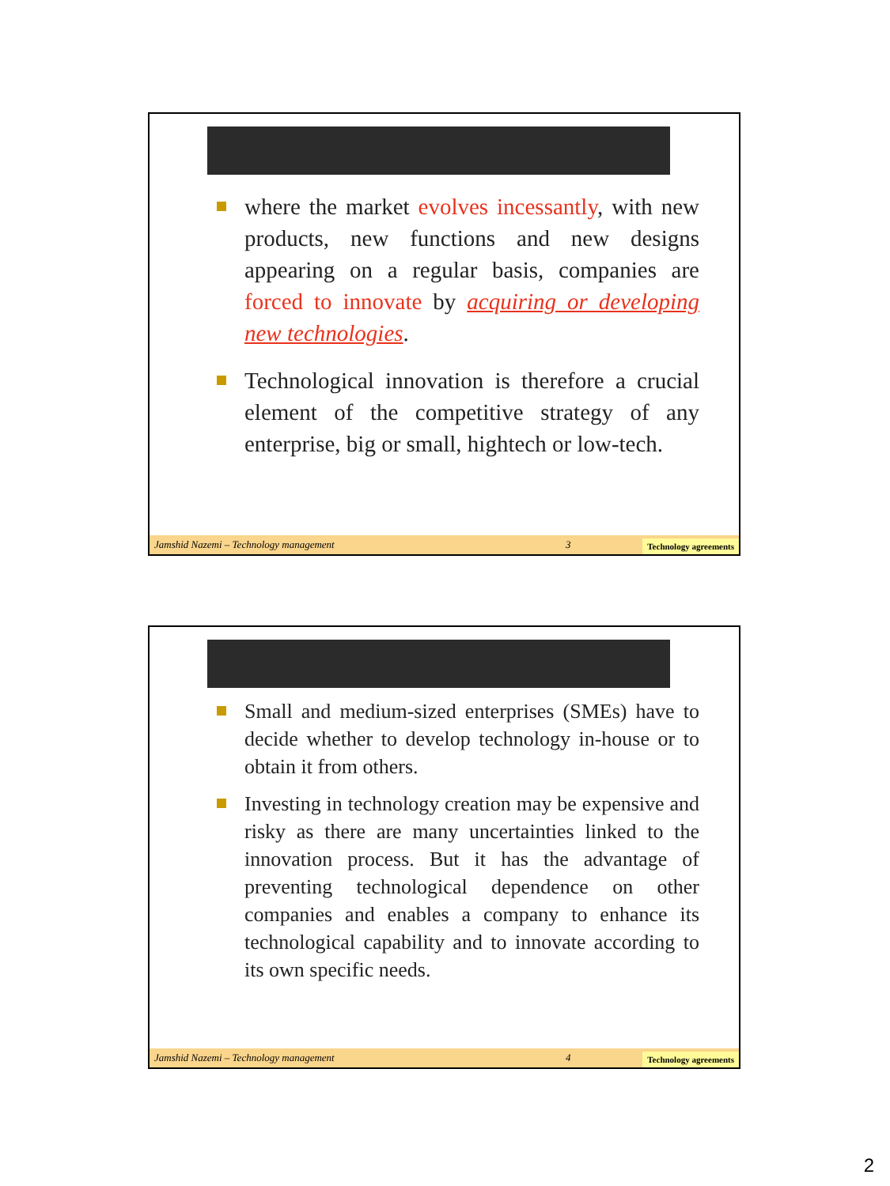where the market evolves incessantly, with new products, new functions and new designs appearing on a regular basis, companies are forced to innovate by acquiring or developing new technologies.
Technological innovation is therefore a crucial element of the competitive strategy of any enterprise, big or small, hightech or low-tech.
Jamshid Nazemi – Technology management 3 Technology agreements
Small and medium-sized enterprises (SMEs) have to decide whether to develop technology in-house or to obtain it from others.
Investing in technology creation may be expensive and risky as there are many uncertainties linked to the innovation process. But it has the advantage of preventing technological dependence on other companies and enables a company to enhance its technological capability and to innovate according to its own specific needs.
Jamshid Nazemi – Technology management 4 Technology agreements
2